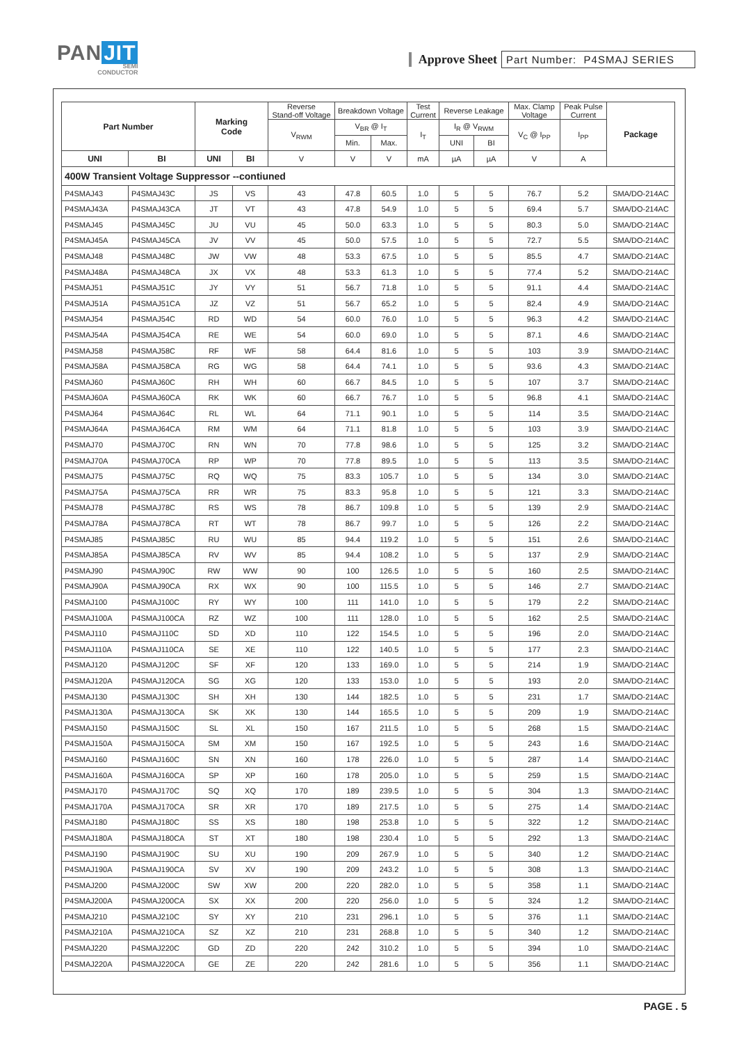PAN JIT
SEMI
CONDUCTOR
Approve Sheet Part Number: P4SMAJ SERIES
| Part Number | | Marking Code | | Reverse Stand-off Voltage | Breakdown Voltage | | Test Current | Reverse Leakage | | Max. Clamp Voltage | Peak Pulse Current | Package |
| --- | --- | --- | --- | --- | --- | --- | --- | --- | --- | --- | --- | --- |
| | | | | V<sub>RWM</sub> | V<sub>BR</sub> @ I<sub>T</sub> | | I<sub>T</sub> | I<sub>R</sub> @ V<sub>RWM</sub> | | V<sub>C</sub> @ I<sub>PP</sub> | I<sub>PP</sub> | |
| | | | | | Min. | Max. | | UNI | BI | | | |
| UNI | BI | UNI | BI | V | V | V | mA | µA | µA | V | A | |
| 400W Transient Voltage Suppressor --contiuned | | | | | | | | | | | | |
| P4SMAJ43 | P4SMAJ43C | JS | VS | 43 | 47.8 | 60.5 | 1.0 | 5 | 5 | 76.7 | 5.2 | SMA/DO-214AC |
| P4SMAJ43A | P4SMAJ43CA | JT | VT | 43 | 47.8 | 54.9 | 1.0 | 5 | 5 | 69.4 | 5.7 | SMA/DO-214AC |
| P4SMAJ45 | P4SMAJ45C | JU | VU | 45 | 50.0 | 63.3 | 1.0 | 5 | 5 | 80.3 | 5.0 | SMA/DO-214AC |
| P4SMAJ45A | P4SMAJ45CA | JV | VV | 45 | 50.0 | 57.5 | 1.0 | 5 | 5 | 72.7 | 5.5 | SMA/DO-214AC |
| P4SMAJ48 | P4SMAJ48C | JW | VW | 48 | 53.3 | 67.5 | 1.0 | 5 | 5 | 85.5 | 4.7 | SMA/DO-214AC |
| P4SMAJ48A | P4SMAJ48CA | JX | VX | 48 | 53.3 | 61.3 | 1.0 | 5 | 5 | 77.4 | 5.2 | SMA/DO-214AC |
| P4SMAJ51 | P4SMAJ51C | JY | VY | 51 | 56.7 | 71.8 | 1.0 | 5 | 5 | 91.1 | 4.4 | SMA/DO-214AC |
| P4SMAJ51A | P4SMAJ51CA | JZ | VZ | 51 | 56.7 | 65.2 | 1.0 | 5 | 5 | 82.4 | 4.9 | SMA/DO-214AC |
| P4SMAJ54 | P4SMAJ54C | RD | WD | 54 | 60.0 | 76.0 | 1.0 | 5 | 5 | 96.3 | 4.2 | SMA/DO-214AC |
| P4SMAJ54A | P4SMAJ54CA | RE | WE | 54 | 60.0 | 69.0 | 1.0 | 5 | 5 | 87.1 | 4.6 | SMA/DO-214AC |
| P4SMAJ58 | P4SMAJ58C | RF | WF | 58 | 64.4 | 81.6 | 1.0 | 5 | 5 | 103 | 3.9 | SMA/DO-214AC |
| P4SMAJ58A | P4SMAJ58CA | RG | WG | 58 | 64.4 | 74.1 | 1.0 | 5 | 5 | 93.6 | 4.3 | SMA/DO-214AC |
| P4SMAJ60 | P4SMAJ60C | RH | WH | 60 | 66.7 | 84.5 | 1.0 | 5 | 5 | 107 | 3.7 | SMA/DO-214AC |
| P4SMAJ60A | P4SMAJ60CA | RK | WK | 60 | 66.7 | 76.7 | 1.0 | 5 | 5 | 96.8 | 4.1 | SMA/DO-214AC |
| P4SMAJ64 | P4SMAJ64C | RL | WL | 64 | 71.1 | 90.1 | 1.0 | 5 | 5 | 114 | 3.5 | SMA/DO-214AC |
| P4SMAJ64A | P4SMAJ64CA | RM | WM | 64 | 71.1 | 81.8 | 1.0 | 5 | 5 | 103 | 3.9 | SMA/DO-214AC |
| P4SMAJ70 | P4SMAJ70C | RN | WN | 70 | 77.8 | 98.6 | 1.0 | 5 | 5 | 125 | 3.2 | SMA/DO-214AC |
| P4SMAJ70A | P4SMAJ70CA | RP | WP | 70 | 77.8 | 89.5 | 1.0 | 5 | 5 | 113 | 3.5 | SMA/DO-214AC |
| P4SMAJ75 | P4SMAJ75C | RQ | WQ | 75 | 83.3 | 105.7 | 1.0 | 5 | 5 | 134 | 3.0 | SMA/DO-214AC |
| P4SMAJ75A | P4SMAJ75CA | RR | WR | 75 | 83.3 | 95.8 | 1.0 | 5 | 5 | 121 | 3.3 | SMA/DO-214AC |
| P4SMAJ78 | P4SMAJ78C | RS | WS | 78 | 86.7 | 109.8 | 1.0 | 5 | 5 | 139 | 2.9 | SMA/DO-214AC |
| P4SMAJ78A | P4SMAJ78CA | RT | WT | 78 | 86.7 | 99.7 | 1.0 | 5 | 5 | 126 | 2.2 | SMA/DO-214AC |
| P4SMAJ85 | P4SMAJ85C | RU | WU | 85 | 94.4 | 119.2 | 1.0 | 5 | 5 | 151 | 2.6 | SMA/DO-214AC |
| P4SMAJ85A | P4SMAJ85CA | RV | WV | 85 | 94.4 | 108.2 | 1.0 | 5 | 5 | 137 | 2.9 | SMA/DO-214AC |
| P4SMAJ90 | P4SMAJ90C | RW | WW | 90 | 100 | 126.5 | 1.0 | 5 | 5 | 160 | 2.5 | SMA/DO-214AC |
| P4SMAJ90A | P4SMAJ90CA | RX | WX | 90 | 100 | 115.5 | 1.0 | 5 | 5 | 146 | 2.7 | SMA/DO-214AC |
| P4SMAJ100 | P4SMAJ100C | RY | WY | 100 | 111 | 141.0 | 1.0 | 5 | 5 | 179 | 2.2 | SMA/DO-214AC |
| P4SMAJ100A | P4SMAJ100CA | RZ | WZ | 100 | 111 | 128.0 | 1.0 | 5 | 5 | 162 | 2.5 | SMA/DO-214AC |
| P4SMAJ110 | P4SMAJ110C | SD | XD | 110 | 122 | 154.5 | 1.0 | 5 | 5 | 196 | 2.0 | SMA/DO-214AC |
| P4SMAJ110A | P4SMAJ110CA | SE | XE | 110 | 122 | 140.5 | 1.0 | 5 | 5 | 177 | 2.3 | SMA/DO-214AC |
| P4SMAJ120 | P4SMAJ120C | SF | XF | 120 | 133 | 169.0 | 1.0 | 5 | 5 | 214 | 1.9 | SMA/DO-214AC |
| P4SMAJ120A | P4SMAJ120CA | SG | XG | 120 | 133 | 153.0 | 1.0 | 5 | 5 | 193 | 2.0 | SMA/DO-214AC |
| P4SMAJ130 | P4SMAJ130C | SH | XH | 130 | 144 | 182.5 | 1.0 | 5 | 5 | 231 | 1.7 | SMA/DO-214AC |
| P4SMAJ130A | P4SMAJ130CA | SK | XK | 130 | 144 | 165.5 | 1.0 | 5 | 5 | 209 | 1.9 | SMA/DO-214AC |
| P4SMAJ150 | P4SMAJ150C | SL | XL | 150 | 167 | 211.5 | 1.0 | 5 | 5 | 268 | 1.5 | SMA/DO-214AC |
| P4SMAJ150A | P4SMAJ150CA | SM | XM | 150 | 167 | 192.5 | 1.0 | 5 | 5 | 243 | 1.6 | SMA/DO-214AC |
| P4SMAJ160 | P4SMAJ160C | SN | XN | 160 | 178 | 226.0 | 1.0 | 5 | 5 | 287 | 1.4 | SMA/DO-214AC |
| P4SMAJ160A | P4SMAJ160CA | SP | XP | 160 | 178 | 205.0 | 1.0 | 5 | 5 | 259 | 1.5 | SMA/DO-214AC |
| P4SMAJ170 | P4SMAJ170C | SQ | XQ | 170 | 189 | 239.5 | 1.0 | 5 | 5 | 304 | 1.3 | SMA/DO-214AC |
| P4SMAJ170A | P4SMAJ170CA | SR | XR | 170 | 189 | 217.5 | 1.0 | 5 | 5 | 275 | 1.4 | SMA/DO-214AC |
| P4SMAJ180 | P4SMAJ180C | SS | XS | 180 | 198 | 253.8 | 1.0 | 5 | 5 | 322 | 1.2 | SMA/DO-214AC |
| P4SMAJ180A | P4SMAJ180CA | ST | XT | 180 | 198 | 230.4 | 1.0 | 5 | 5 | 292 | 1.3 | SMA/DO-214AC |
| P4SMAJ190 | P4SMAJ190C | SU | XU | 190 | 209 | 267.9 | 1.0 | 5 | 5 | 340 | 1.2 | SMA/DO-214AC |
| P4SMAJ190A | P4SMAJ190CA | SV | XV | 190 | 209 | 243.2 | 1.0 | 5 | 5 | 308 | 1.3 | SMA/DO-214AC |
| P4SMAJ200 | P4SMAJ200C | SW | XW | 200 | 220 | 282.0 | 1.0 | 5 | 5 | 358 | 1.1 | SMA/DO-214AC |
| P4SMAJ200A | P4SMAJ200CA | SX | XX | 200 | 220 | 256.0 | 1.0 | 5 | 5 | 324 | 1.2 | SMA/DO-214AC |
| P4SMAJ210 | P4SMAJ210C | SY | XY | 210 | 231 | 296.1 | 1.0 | 5 | 5 | 376 | 1.1 | SMA/DO-214AC |
| P4SMAJ210A | P4SMAJ210CA | SZ | XZ | 210 | 231 | 268.8 | 1.0 | 5 | 5 | 340 | 1.2 | SMA/DO-214AC |
| P4SMAJ220 | P4SMAJ220C | GD | ZD | 220 | 242 | 310.2 | 1.0 | 5 | 5 | 394 | 1.0 | SMA/DO-214AC |
| P4SMAJ220A | P4SMAJ220CA | GE | ZE | 220 | 242 | 281.6 | 1.0 | 5 | 5 | 356 | 1.1 | SMA/DO-214AC |
PAGE . 5